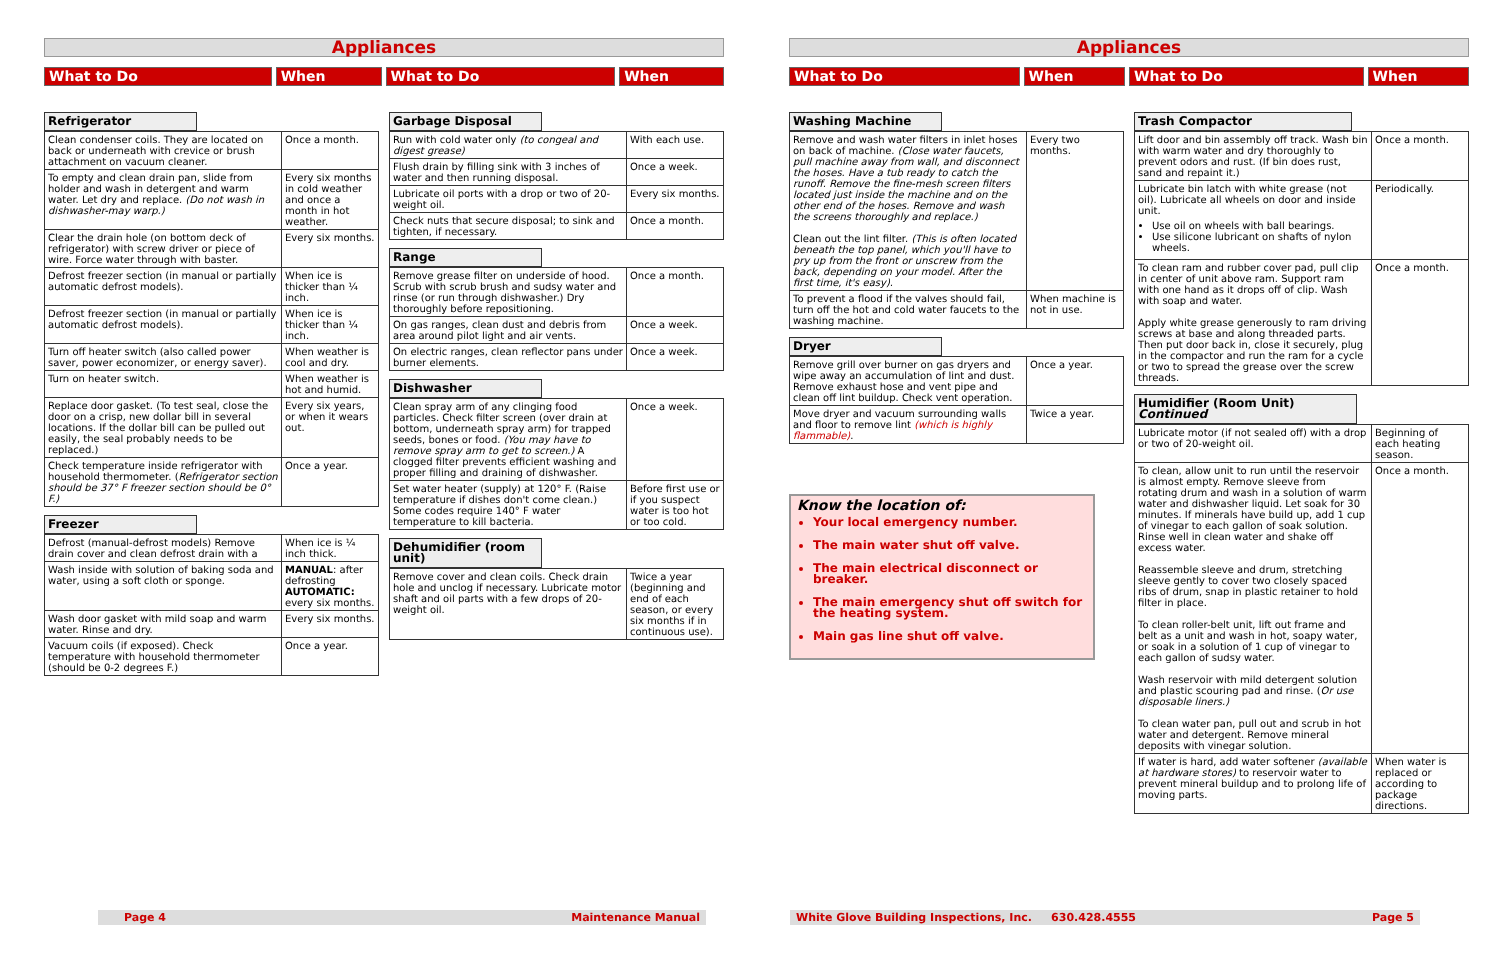Appliances
What to Do When What to Do When
Refrigerator
| Clean condenser coils. They are located on back or underneath with crevice or brush attachment on vacuum cleaner. | Once a month. |
| To empty and clean drain pan, slide from holder and wash in detergent and warm water. Let dry and replace. (Do not wash in dishwasher-may warp.) | Every six months in cold weather and once a month in hot weather. |
| Clear the drain hole (on bottom deck of refrigerator) with screw driver or piece of wire. Force water through with baster. | Every six months. |
| Defrost freezer section (in manual or partially automatic defrost models). | When ice is thicker than ¼ inch. |
| Defrost freezer section (in manual or partially automatic defrost models). | When ice is thicker than ¼ inch. |
| Turn off heater switch (also called power saver, power economizer, or energy saver). | When weather is cool and dry. |
| Turn on heater switch. | When weather is hot and humid. |
| Replace door gasket. (To test seal, close the door on a crisp, new dollar bill in several locations. If the dollar bill can be pulled out easily, the seal probably needs to be replaced.) | Every six years, or when it wears out. |
| Check temperature inside refrigerator with household thermometer. ( Refrigerator section should be 37° F freezer section should be 0° F.) | Once a year. |
Freezer
| Defrost (manual-defrost models) Remove drain cover and clean defrost drain with a | When ice is ¼ inch thick. |
| Wash inside with solution of baking soda and water, using a soft cloth or sponge. | MANUAL : after defrosting AUTOMATIC: every six months. |
| Wash door gasket with mild soap and warm water. Rinse and dry. | Every six months. |
| Vacuum coils (if exposed). Check temperature with household thermometer (should be 0-2 degrees F.) | Once a year. |
Garbage Disposal
| Run with cold water only (to congeal and digest grease) | With each use. |
| Flush drain by filling sink with 3 inches of water and then running disposal. | Once a week. |
| Lubricate oil ports with a drop or two of 20-weight oil. | Every six months. |
| Check nuts that secure disposal; to sink and tighten, if necessary. | Once a month. |
Range
| Remove grease filter on underside of hood. Scrub with scrub brush and sudsy water and rinse (or run through dishwasher.) Dry thoroughly before repositioning. | Once a month. |
| On gas ranges, clean dust and debris from area around pilot light and air vents. | Once a week. |
| On electric ranges, clean reflector pans under burner elements. | Once a week. |
Dishwasher
| Clean spray arm of any clinging food particles. Check filter screen (over drain at bottom, underneath spray arm) for trapped seeds, bones or food. (You may have to remove spray arm to get to screen.) A clogged filter prevents efficient washing and proper filling and draining of dishwasher. | Once a week. |
| Set water heater (supply) at 120° F. (Raise temperature if dishes don't come clean.) Some codes require 140° F water temperature to kill bacteria. | Before first use or if you suspect water is too hot or too cold. |
Dehumidifier (room unit)
| Remove cover and clean coils. Check drain hole and unclog if necessary. Lubricate motor shaft and oil parts with a few drops of 20-weight oil. | Twice a year (beginning and end of each season, or every six months if in continuous use). |
Appliances
What to Do When What to Do When
Washing Machine
| Remove and wash water filters in inlet hoses on back of machine. (Close water faucets, pull machine away from wall, and disconnect the hoses. Have a tub ready to catch the runoff. Remove the fine-mesh screen filters located just inside the machine and on the other end of the hoses. Remove and wash the screens thoroughly and replace.) Clean out the lint filter. (This is often located beneath the top panel, which you'll have to pry up from the front or unscrew from the back, depending on your model. After the first time, it's easy). | Every two months. |
| To prevent a flood if the valves should fail, turn off the hot and cold water faucets to the washing machine. | When machine is not in use. |
Dryer
| Remove grill over burner on gas dryers and wipe away an accumulation of lint and dust. Remove exhaust hose and vent pipe and clean off lint buildup. Check vent operation. | Once a year. |
| Move dryer and vacuum surrounding walls and floor to remove lint (which is highly flammable) . | Twice a year. |
Know the location of:
Your local emergency number.
The main water shut off valve.
The main electrical disconnect or breaker.
The main emergency shut off switch for the heating system.
Main gas line shut off valve.
Trash Compactor
| Lift door and bin assembly off track. Wash bin with warm water and dry thoroughly to prevent odors and rust. (If bin does rust, sand and repaint it.) | Once a month. |
| Lubricate bin latch with white grease (not oil). Lubricate all wheels on door and inside unit. Use oil on wheels with ball bearings. Use silicone lubricant on shafts of nylon wheels. | Periodically. |
| To clean ram and rubber cover pad, pull clip in center of unit above ram. Support ram with one hand as it drops off of clip. Wash with soap and water. Apply white grease generously to ram driving screws at base and along threaded parts. Then put door back in, close it securely, plug in the compactor and run the ram for a cycle or two to spread the grease over the screw threads. | Once a month. |
Humidifier (Room Unit) Continued
| Lubricate motor (if not sealed off) with a drop or two of 20-weight oil. | Beginning of each heating season. |
| To clean, allow unit to run until the reservoir is almost empty. Remove sleeve from rotating drum and wash in a solution of warm water and dishwasher liquid. Let soak for 30 minutes. If minerals have build up, add 1 cup of vinegar to each gallon of soak solution. Rinse well in clean water and shake off excess water. Reassemble sleeve and drum, stretching sleeve gently to cover two closely spaced ribs of drum, snap in plastic retainer to hold filter in place. To clean roller-belt unit, lift out frame and belt as a unit and wash in hot, soapy water, or soak in a solution of 1 cup of vinegar to each gallon of sudsy water. Wash reservoir with mild detergent solution and plastic scouring pad and rinse. ( Or use disposable liners.) To clean water pan, pull out and scrub in hot water and detergent. Remove mineral deposits with vinegar solution. | Once a month. |
| If water is hard, add water softener (available at hardware stores) to reservoir water to prevent mineral buildup and to prolong life of moving parts. | When water is replaced or according to package directions. |
Page 4 Maintenance Manual White Glove Building Inspections, Inc. 630.428.4555 Page 5